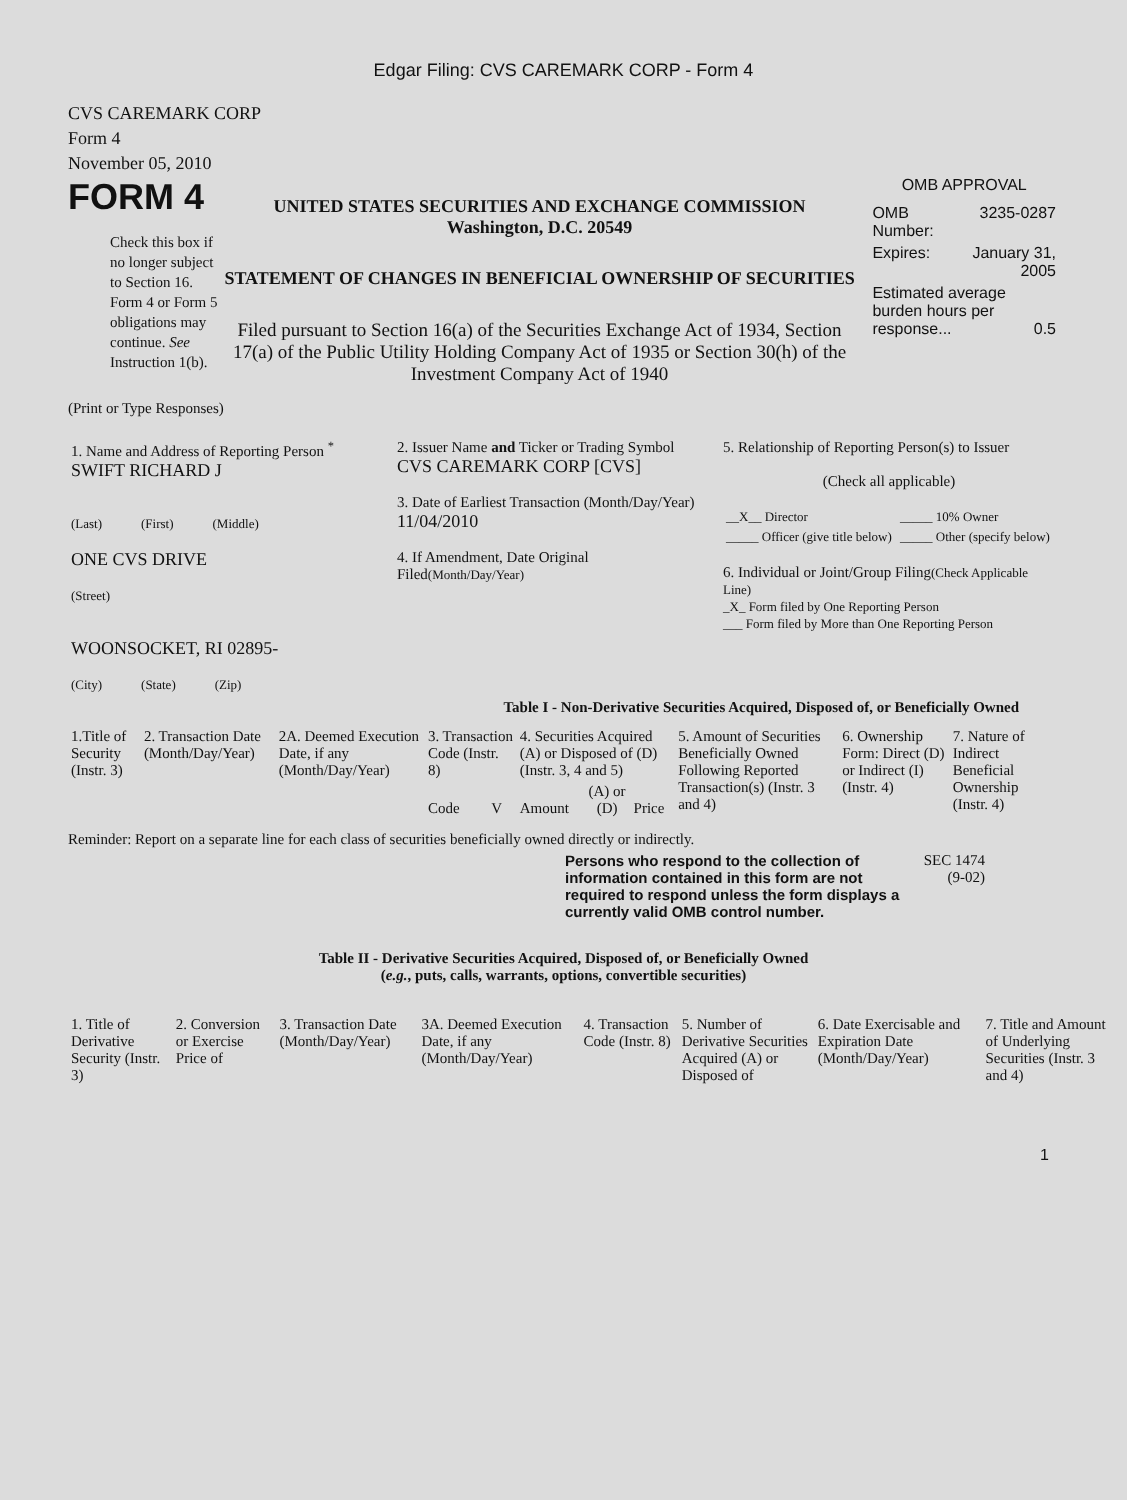Edgar Filing: CVS CAREMARK CORP - Form 4
CVS CAREMARK CORP
Form 4
November 05, 2010
FORM 4
Check this box if no longer subject to Section 16. Form 4 or Form 5 obligations may continue. See Instruction 1(b).
UNITED STATES SECURITIES AND EXCHANGE COMMISSION
Washington, D.C. 20549
STATEMENT OF CHANGES IN BENEFICIAL OWNERSHIP OF SECURITIES
Filed pursuant to Section 16(a) of the Securities Exchange Act of 1934, Section 17(a) of the Public Utility Holding Company Act of 1935 or Section 30(h) of the Investment Company Act of 1940
OMB APPROVAL
| OMB Number: | 3235-0287 |
| Expires: | January 31, 2005 |
| Estimated average burden hours per response... 0.5 | |
(Print or Type Responses)
| 1. Name and Address of Reporting Person <sup>*</sup> SWIFT RICHARD J (Last) (First) (Middle) ONE CVS DRIVE (Street) WOONSOCKET, RI 02895- (City) (State) (Zip) | 2. Issuer Name and Ticker or Trading Symbol CVS CAREMARK CORP [CVS] 3. Date of Earliest Transaction (Month/Day/Year) 11/04/2010 4. If Amendment, Date Original Filed (Month/Day/Year) | 5. Relationship of Reporting Person(s) to Issuer (Check all applicable) / __X__ Director / _____ 10% Owner / / _____ Officer (give title below) / _____ Other (specify below) / 6. Individual or Joint/Group Filing (Check Applicable Line) _X_ Form filed by One Reporting Person ___ Form filed by More than One Reporting Person |
Table I - Non-Derivative Securities Acquired, Disposed of, or Beneficially Owned
| 1.Title of Security (Instr. 3) | 2. Transaction Date (Month/Day/Year) | 2A. Deemed Execution Date, if any (Month/Day/Year) | 3. Transaction Code (Instr. 8) | | 4. Securities Acquired (A) or Disposed of (D) (Instr. 3, 4 and 5) | | | 5. Amount of Securities Beneficially Owned Following Reported Transaction(s) (Instr. 3 and 4) | 6. Ownership Form: Direct (D) or Indirect (I) (Instr. 4) | 7. Nature of Indirect Beneficial Ownership (Instr. 4) |
| | | | Code | V | Amount | (A) or (D) | Price | | | |
Reminder: Report on a separate line for each class of securities beneficially owned directly or indirectly.
Persons who respond to the collection of information contained in this form are not required to respond unless the form displays a currently valid OMB control number.
SEC 1474 (9-02)
Table II - Derivative Securities Acquired, Disposed of, or Beneficially Owned
(e.g., puts, calls, warrants, options, convertible securities)
| 1. Title of Derivative Security (Instr. 3) | 2. Conversion or Exercise Price of | 3. Transaction Date (Month/Day/Year) | 3A. Deemed Execution Date, if any (Month/Day/Year) | 4. Transaction Code (Instr. 8) | 5. Number of Derivative Securities Acquired (A) or Disposed of | 6. Date Exercisable and Expiration Date (Month/Day/Year) | 7. Title and Amount of Underlying Securities (Instr. 3 and 4) |
1